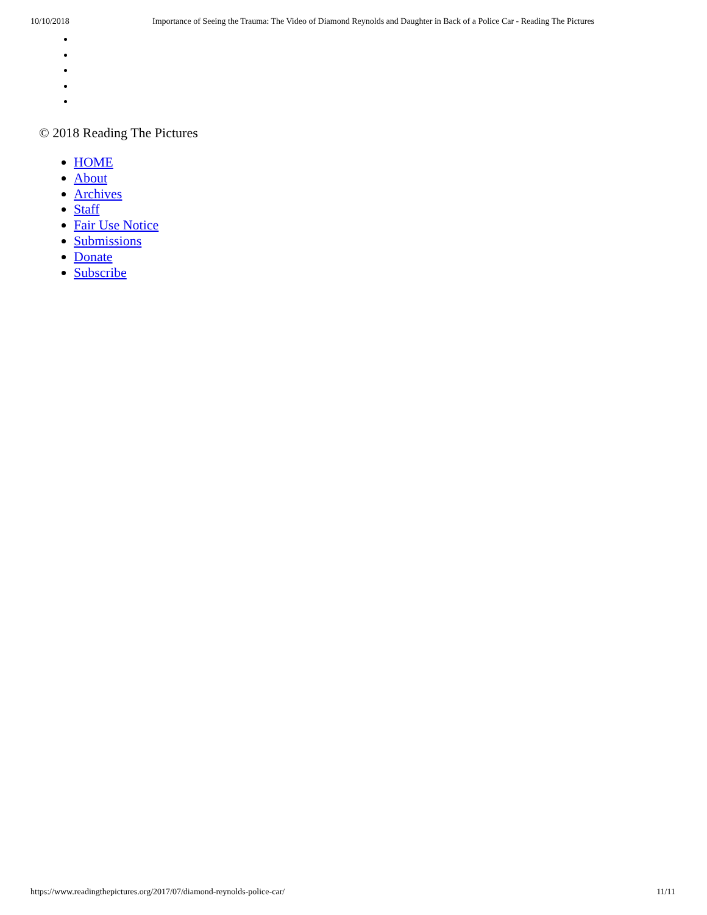10/10/2018 Importance of Seeing the Trauma: The Video of Diamond Reynolds and Daughter in Back of a Police Car - Reading The Pictures
© 2018 Reading The Pictures
HOME
About
Archives
Staff
Fair Use Notice
Submissions
Donate
Subscribe
https://www.readingthepictures.org/2017/07/diamond-reynolds-police-car/ 11/11